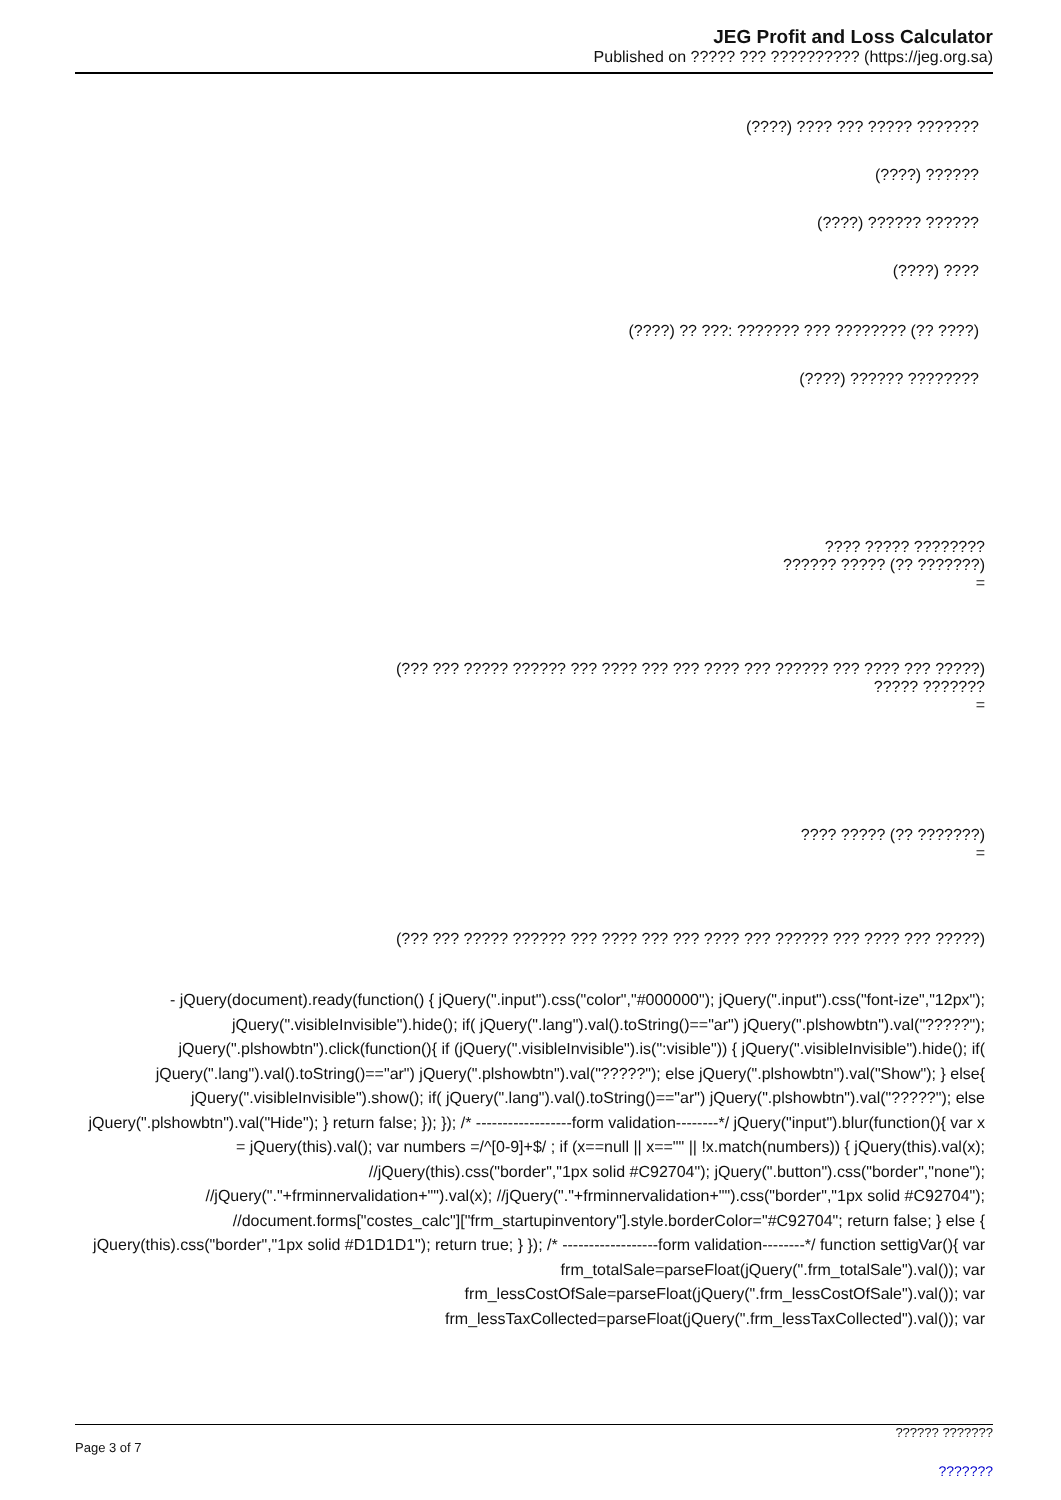JEG Profit and Loss Calculator
Published on ????? ??? ?????????? (https://jeg.org.sa)
(????) ???? ??? ????? ???????
(????) ??????
(????) ?????? ??????
(????) ????
(????) ?? ???: ??????? ??? ???????? (?? ????)
(????) ?????? ????????
???? ????? ????????
?????? ????? (?? ???????)
=
(??? ??? ????? ?????? ??? ???? ??? ??? ???? ??? ?????? ??? ???? ??? ?????)
????? ???????
=
???? ????? (?? ???????)
=
(??? ??? ????? ?????? ??? ???? ??? ??? ???? ??? ?????? ??? ???? ??? ?????)
- jQuery(document).ready(function() { jQuery(".input").css("color","#000000"); jQuery(".input").css("font-ize","12px"); jQuery(".visibleInvisible").hide(); if( jQuery(".lang").val().toString()=="ar") jQuery(".plshowbtn").val("?????"); jQuery(".plshowbtn").click(function(){ if (jQuery(".visibleInvisible").is(":visible")) { jQuery(".visibleInvisible").hide(); if( jQuery(".lang").val().toString()=="ar") jQuery(".plshowbtn").val("?????"); else jQuery(".plshowbtn").val("Show"); } else{ jQuery(".visibleInvisible").show(); if( jQuery(".lang").val().toString()=="ar") jQuery(".plshowbtn").val("?????"); else jQuery(".plshowbtn").val("Hide"); } return false; }); }); /* ------------------form validation--------*/ jQuery("input").blur(function(){ var x = jQuery(this).val(); var numbers =/^[0-9]+$/ ; if (x==null || x=="" || !x.match(numbers)) { jQuery(this).val(x); //jQuery(this).css("border","1px solid #C92704"); jQuery(".button").css("border","none"); //jQuery("."+frminnervalidation+"").val(x); //jQuery("."+frminnervalidation+"").css("border","1px solid #C92704"); //document.forms["costes_calc"]["frm_startupinventory"].style.borderColor="#C92704"; return false; } else { jQuery(this).css("border","1px solid #D1D1D1"); return true; } }); /* ------------------form validation--------*/ function settigVar(){ var frm_totalSale=parseFloat(jQuery(".frm_totalSale").val()); var frm_lessCostOfSale=parseFloat(jQuery(".frm_lessCostOfSale").val()); var frm_lessTaxCollected=parseFloat(jQuery(".frm_lessTaxCollected").val()); var
?????? ???????
Page 3 of 7
???????